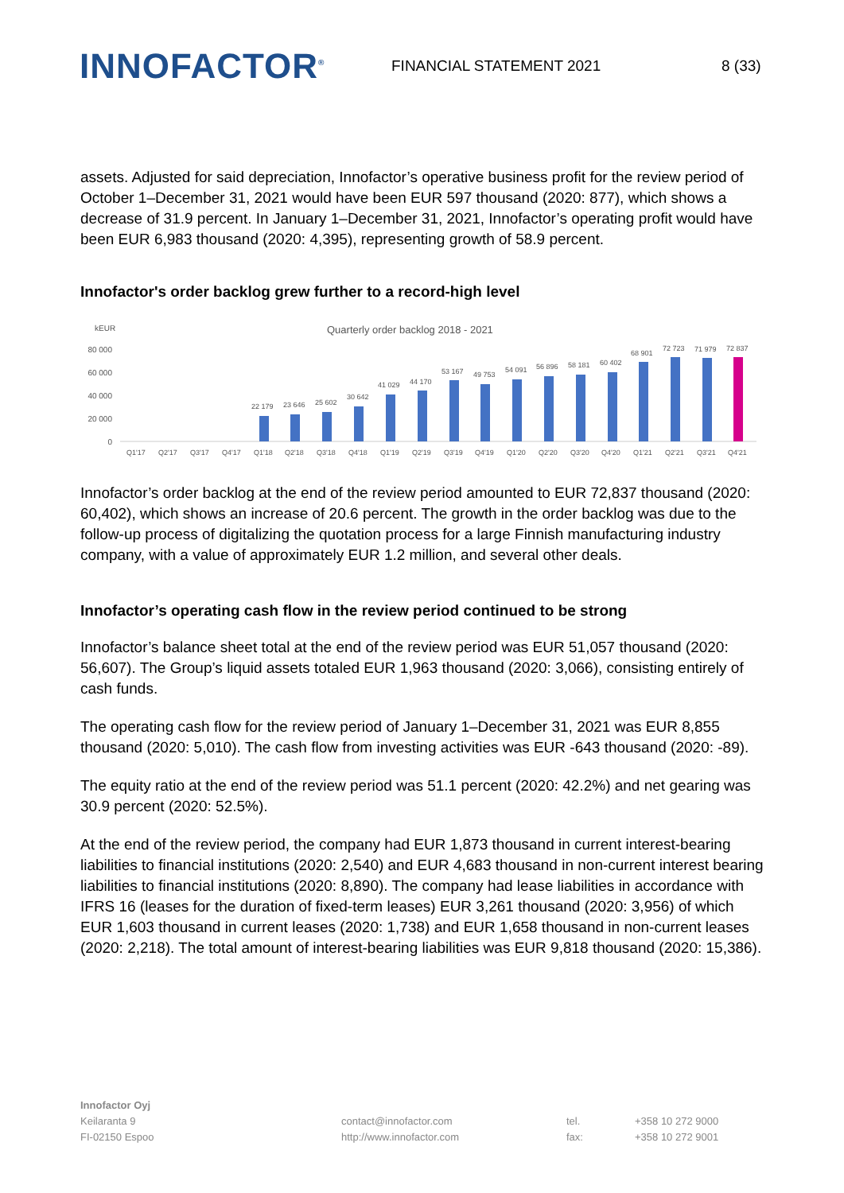INNOFACTOR<sup>®</sup>
FINANCIAL STATEMENT 2021 8 (33)
assets. Adjusted for said depreciation, Innofactor’s operative business profit for the review period of October 1–December 31, 2021 would have been EUR 597 thousand (2020: 877), which shows a decrease of 31.9 percent. In January 1–December 31, 2021, Innofactor’s operating profit would have been EUR 6,983 thousand (2020: 4,395), representing growth of 58.9 percent.
Innofactor's order backlog grew further to a record-high level
kEUR
Quarterly order backlog 2018 - 2021
80 000
60 000
40 000
20 000
0
22 179
23 646
25 602
30 642
41 029
44 170
53 167
49 753
54 091
56 896
58 181
60 402
68 901
72 723
71 979
72 837
Q1'17
Q2'17
Q3'17
Q4'17
Q1'18
Q2'18
Q3'18
Q4'18
Q1'19
Q2'19
Q3'19
Q4'19
Q1'20
Q2'20
Q3'20
Q4'20
Q1'21
Q2'21
Q3'21
Q4'21
Innofactor’s order backlog at the end of the review period amounted to EUR 72,837 thousand (2020: 60,402), which shows an increase of 20.6 percent. The growth in the order backlog was due to the follow-up process of digitalizing the quotation process for a large Finnish manufacturing industry company, with a value of approximately EUR 1.2 million, and several other deals.
Innofactor’s operating cash flow in the review period continued to be strong
Innofactor’s balance sheet total at the end of the review period was EUR 51,057 thousand (2020: 56,607). The Group’s liquid assets totaled EUR 1,963 thousand (2020: 3,066), consisting entirely of cash funds.
The operating cash flow for the review period of January 1–December 31, 2021 was EUR 8,855 thousand (2020: 5,010). The cash flow from investing activities was EUR -643 thousand (2020: -89).
The equity ratio at the end of the review period was 51.1 percent (2020: 42.2%) and net gearing was 30.9 percent (2020: 52.5%).
At the end of the review period, the company had EUR 1,873 thousand in current interest-bearing liabilities to financial institutions (2020: 2,540) and EUR 4,683 thousand in non-current interest bearing liabilities to financial institutions (2020: 8,890). The company had lease liabilities in accordance with IFRS 16 (leases for the duration of fixed-term leases) EUR 3,261 thousand (2020: 3,956) of which EUR 1,603 thousand in current leases (2020: 1,738) and EUR 1,658 thousand in non-current leases (2020: 2,218). The total amount of interest-bearing liabilities was EUR 9,818 thousand (2020: 15,386).
Innofactor Oyj
Keilaranta 9
FI-02150 Espoo
contact@innofactor.com
http://www.innofactor.com
tel.
fax:
+358 10 272 9000
+358 10 272 9001